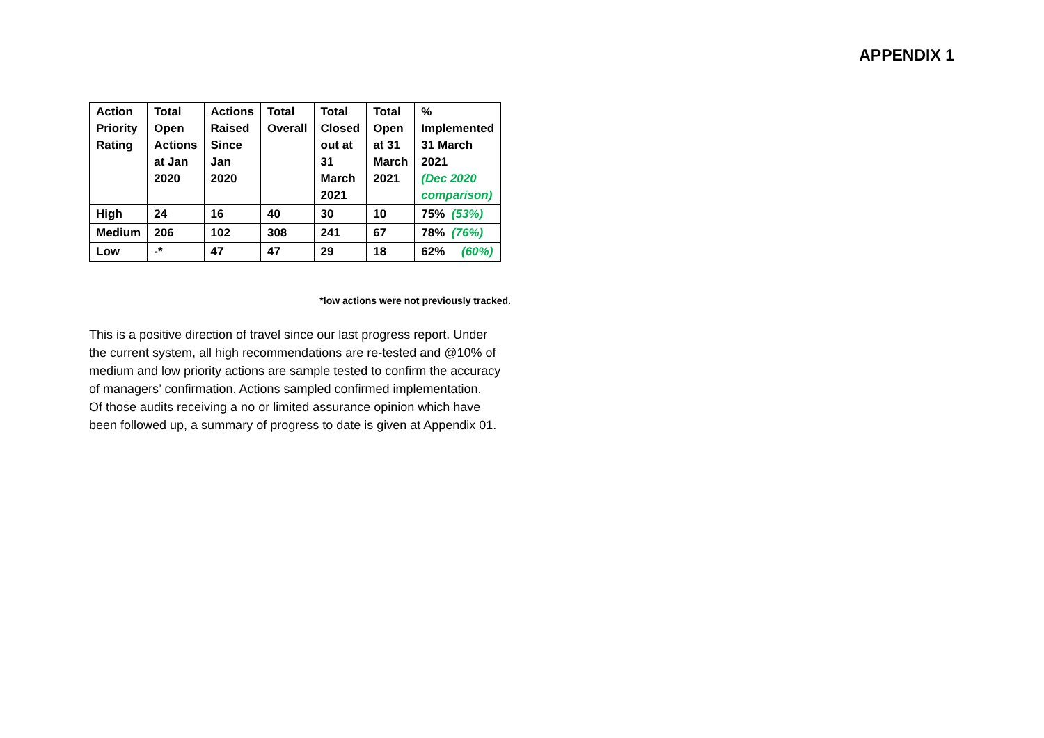APPENDIX 1
| Action Priority Rating | Total Open Actions at Jan 2020 | Actions Raised Since Jan 2020 | Total Overall | Total Closed out at 31 March 2021 | Total Open at 31 March 2021 | % Implemented 31 March 2021 (Dec 2020 comparison) |
| --- | --- | --- | --- | --- | --- | --- |
| High | 24 | 16 | 40 | 30 | 10 | 75% (53%) |
| Medium | 206 | 102 | 308 | 241 | 67 | 78% (76%) |
| Low | -* | 47 | 47 | 29 | 18 | 62% (60%) |
*low actions were not previously tracked.
This is a positive direction of travel since our last progress report. Under the current system, all high recommendations are re-tested and @10% of medium and low priority actions are sample tested to confirm the accuracy of managers’ confirmation. Actions sampled confirmed implementation.
Of those audits receiving a no or limited assurance opinion which have been followed up, a summary of progress to date is given at Appendix 01.